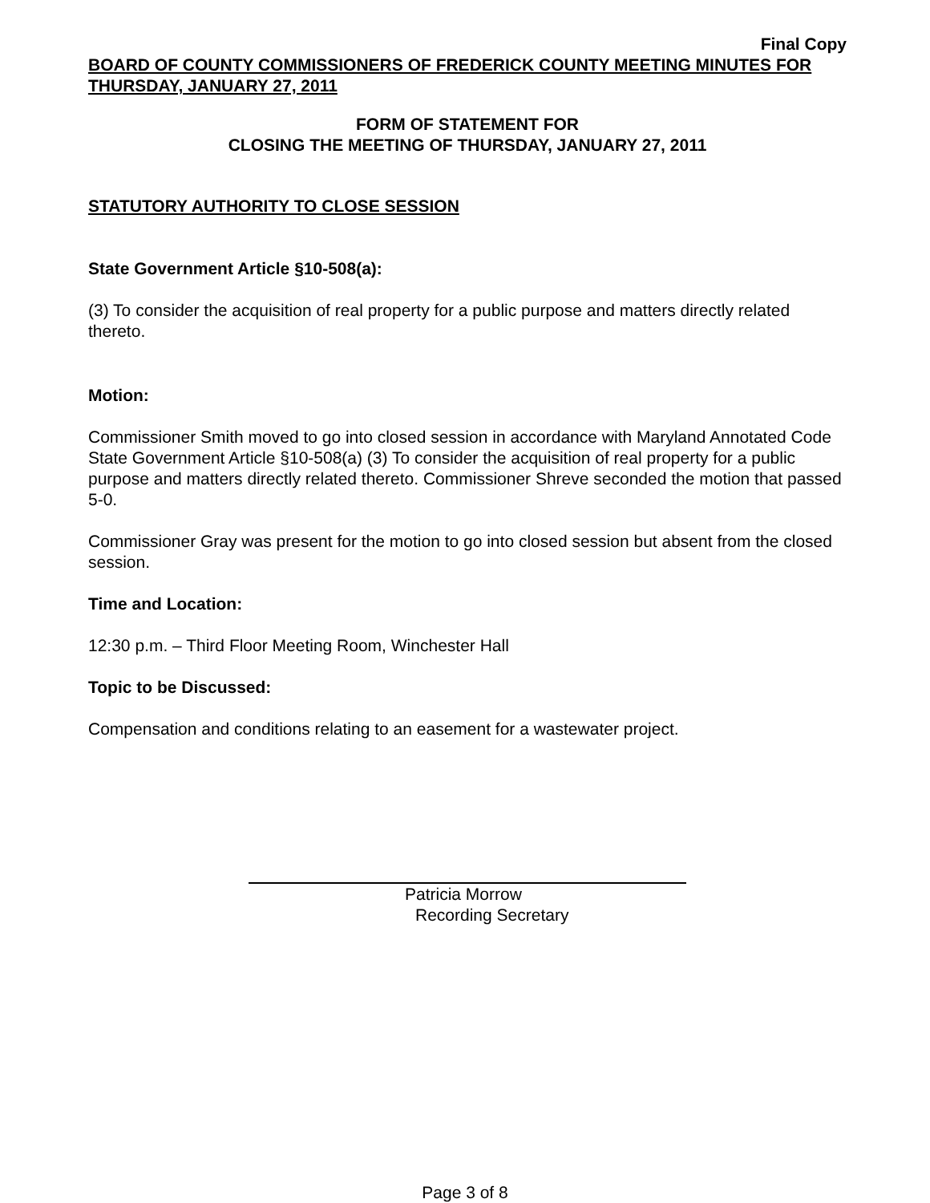Final Copy
BOARD OF COUNTY COMMISSIONERS OF FREDERICK COUNTY MEETING MINUTES FOR THURSDAY, JANUARY 27, 2011
FORM OF STATEMENT FOR
CLOSING THE MEETING OF THURSDAY, JANUARY 27, 2011
STATUTORY AUTHORITY TO CLOSE SESSION
State Government Article §10-508(a):
(3) To consider the acquisition of real property for a public purpose and matters directly related thereto.
Motion:
Commissioner Smith moved to go into closed session in accordance with Maryland Annotated Code State Government Article §10-508(a) (3) To consider the acquisition of real property for a public purpose and matters directly related thereto. Commissioner Shreve seconded the motion that passed 5-0.
Commissioner Gray was present for the motion to go into closed session but absent from the closed session.
Time and Location:
12:30 p.m. – Third Floor Meeting Room, Winchester Hall
Topic to be Discussed:
Compensation and conditions relating to an easement for a wastewater project.
Patricia Morrow
Recording Secretary
Page 3 of 8